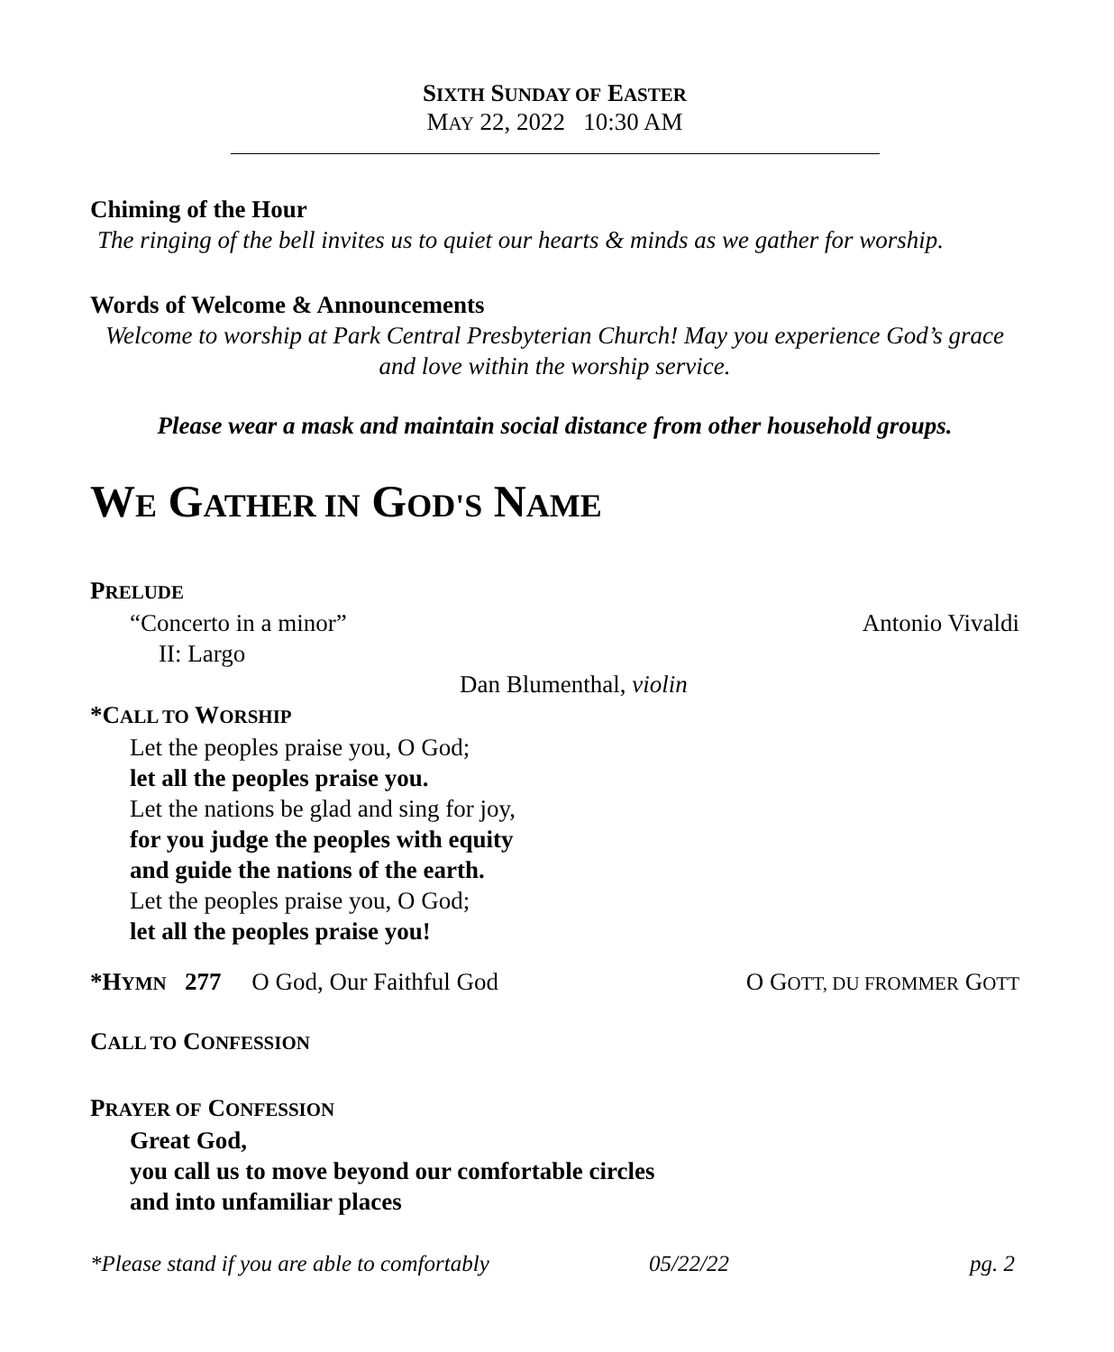SIXTH SUNDAY OF EASTER
MAY 22, 2022 10:30 AM
Chiming of the Hour
The ringing of the bell invites us to quiet our hearts & minds as we gather for worship.
Words of Welcome & Announcements
Welcome to worship at Park Central Presbyterian Church! May you experience God’s grace and love within the worship service.
Please wear a mask and maintain social distance from other household groups.
WE GATHER IN GOD'S NAME
PRELUDE
“Concerto in a minor” Antonio Vivaldi
II: Largo
Dan Blumenthal, violin
*CALL TO WORSHIP
Let the peoples praise you, O God;
let all the peoples praise you.
Let the nations be glad and sing for joy,
for you judge the peoples with equity
and guide the nations of the earth.
Let the peoples praise you, O God;
let all the peoples praise you!
*HYMN 277 O God, Our Faithful God O GOTT, DU FROMMER GOTT
CALL TO CONFESSION
PRAYER OF CONFESSION
Great God,
you call us to move beyond our comfortable circles
and into unfamiliar places
*Please stand if you are able to comfortably 05/22/22 pg. 2